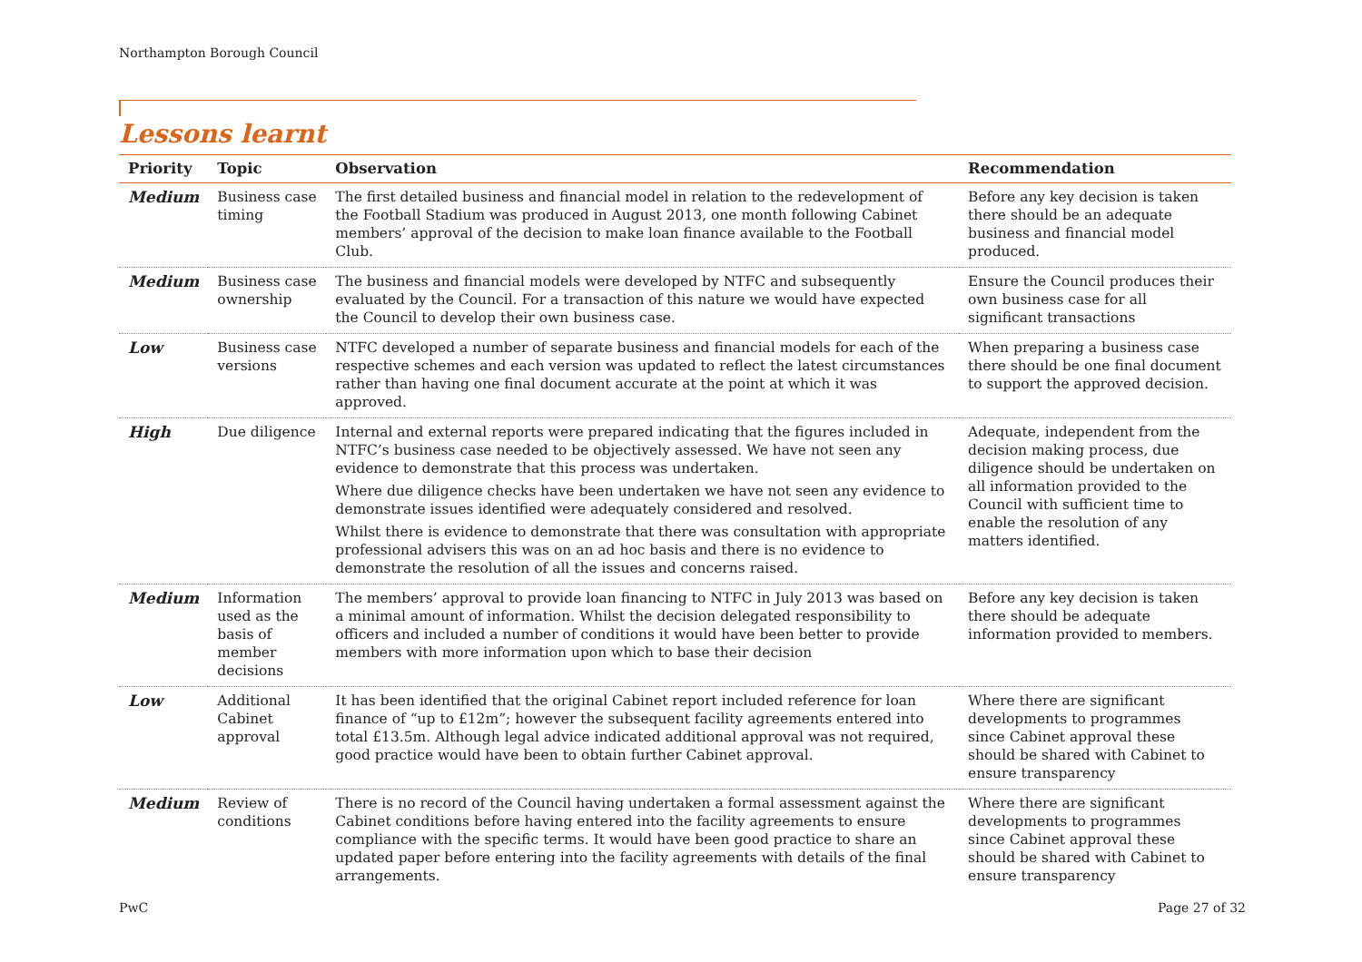Northampton Borough Council
Lessons learnt
| Priority | Topic | Observation | Recommendation |
| --- | --- | --- | --- |
| Medium | Business case timing | The first detailed business and financial model in relation to the redevelopment of the Football Stadium was produced in August 2013, one month following Cabinet members’ approval of the decision to make loan finance available to the Football Club. | Before any key decision is taken there should be an adequate business and financial model produced. |
| Medium | Business case ownership | The business and financial models were developed by NTFC and subsequently evaluated by the Council. For a transaction of this nature we would have expected the Council to develop their own business case. | Ensure the Council produces their own business case for all significant transactions |
| Low | Business case versions | NTFC developed a number of separate business and financial models for each of the respective schemes and each version was updated to reflect the latest circumstances rather than having one final document accurate at the point at which it was approved. | When preparing a business case there should be one final document to support the approved decision. |
| High | Due diligence | Internal and external reports were prepared indicating that the figures included in NTFC’s business case needed to be objectively assessed. We have not seen any evidence to demonstrate that this process was undertaken. Where due diligence checks have been undertaken we have not seen any evidence to demonstrate issues identified were adequately considered and resolved. Whilst there is evidence to demonstrate that there was consultation with appropriate professional advisers this was on an ad hoc basis and there is no evidence to demonstrate the resolution of all the issues and concerns raised. | Adequate, independent from the decision making process, due diligence should be undertaken on all information provided to the Council with sufficient time to enable the resolution of any matters identified. |
| Medium | Information used as the basis of member decisions | The members’ approval to provide loan financing to NTFC in July 2013 was based on a minimal amount of information. Whilst the decision delegated responsibility to officers and included a number of conditions it would have been better to provide members with more information upon which to base their decision | Before any key decision is taken there should be adequate information provided to members. |
| Low | Additional Cabinet approval | It has been identified that the original Cabinet report included reference for loan finance of “up to £12m”; however the subsequent facility agreements entered into total £13.5m. Although legal advice indicated additional approval was not required, good practice would have been to obtain further Cabinet approval. | Where there are significant developments to programmes since Cabinet approval these should be shared with Cabinet to ensure transparency |
| Medium | Review of conditions | There is no record of the Council having undertaken a formal assessment against the Cabinet conditions before having entered into the facility agreements to ensure compliance with the specific terms. It would have been good practice to share an updated paper before entering into the facility agreements with details of the final arrangements. | Where there are significant developments to programmes since Cabinet approval these should be shared with Cabinet to ensure transparency |
PwC Page 27 of 32